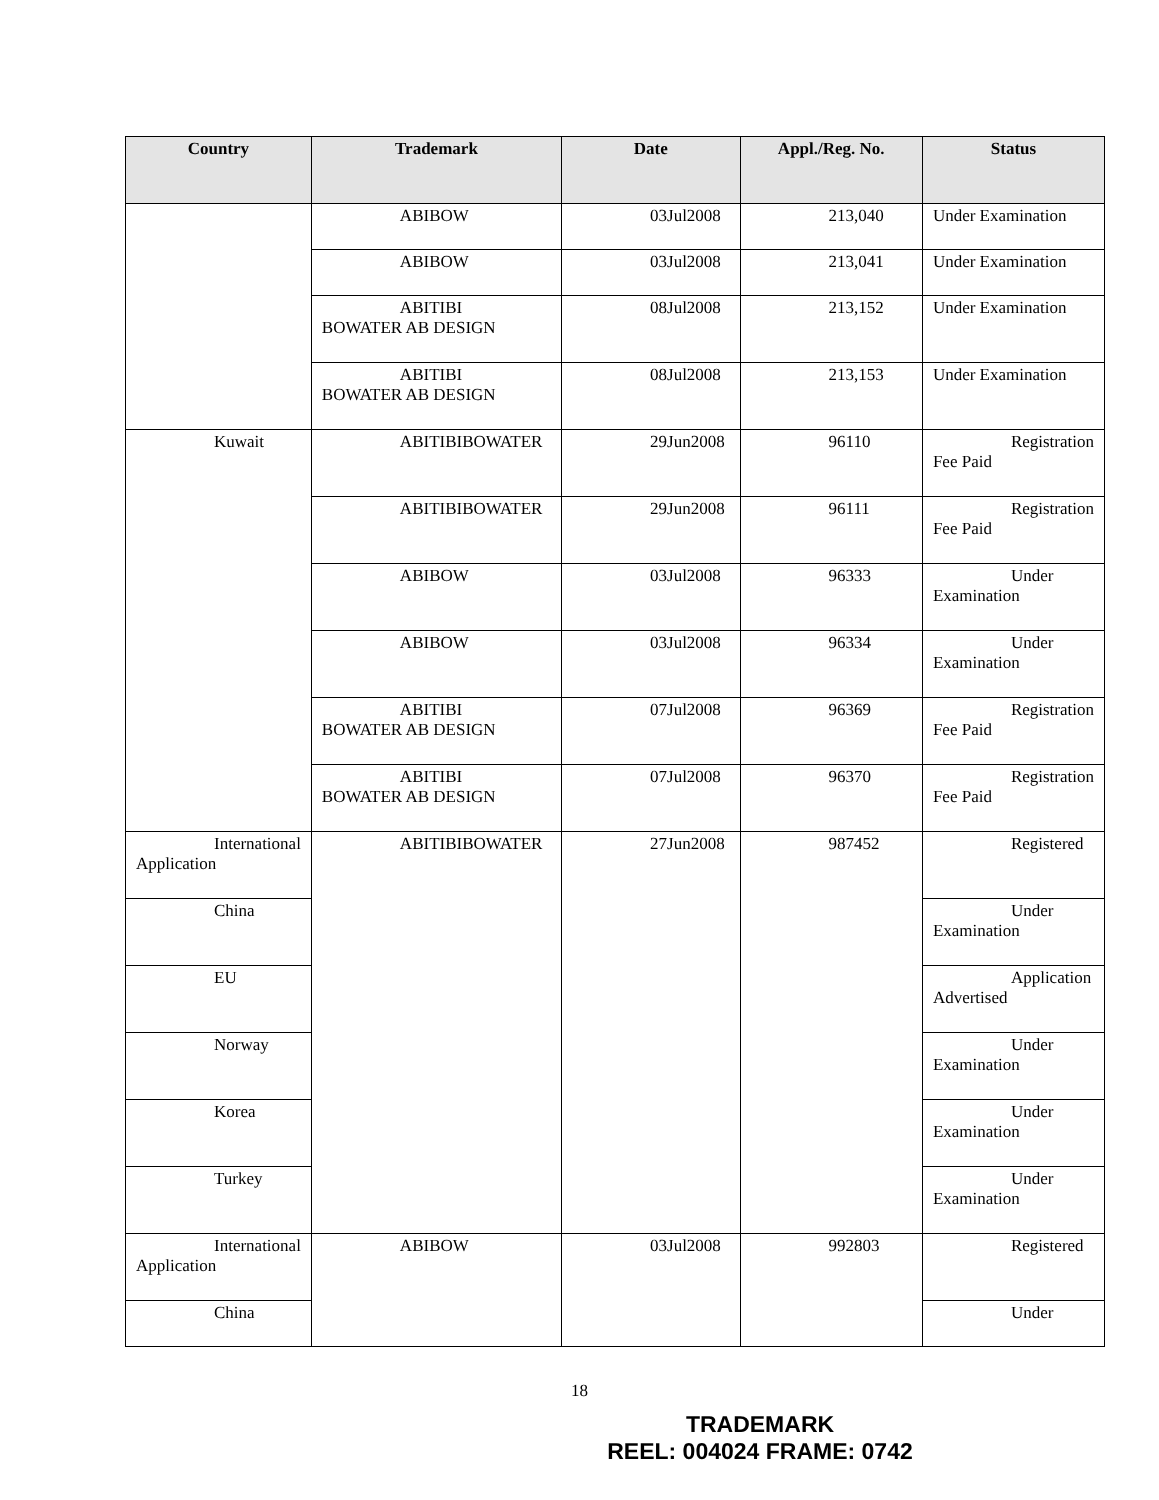| Country | Trademark | Date | Appl./Reg. No. | Status |
| --- | --- | --- | --- | --- |
| | ABIBOW | 03Jul2008 | 213,040 | Under Examination |
| | ABIBOW | 03Jul2008 | 213,041 | Under Examination |
| | ABITIBI BOWATER AB DESIGN | 08Jul2008 | 213,152 | Under Examination |
| | ABITIBI BOWATER AB DESIGN | 08Jul2008 | 213,153 | Under Examination |
| Kuwait | ABITIBIBOWATER | 29Jun2008 | 96110 | Registration Fee Paid |
| | ABITIBIBOWATER | 29Jun2008 | 96111 | Registration Fee Paid |
| | ABIBOW | 03Jul2008 | 96333 | Under Examination |
| | ABIBOW | 03Jul2008 | 96334 | Under Examination |
| | ABITIBI BOWATER AB DESIGN | 07Jul2008 | 96369 | Registration Fee Paid |
| | ABITIBI BOWATER AB DESIGN | 07Jul2008 | 96370 | Registration Fee Paid |
| International Application | ABITIBIBOWATER | 27Jun2008 | 987452 | Registered |
| China | | | | Under Examination |
| EU | | | | Application Advertised |
| Norway | | | | Under Examination |
| Korea | | | | Under Examination |
| Turkey | | | | Under Examination |
| International Application | ABIBOW | 03Jul2008 | 992803 | Registered |
| China | | | | Under |
18
TRADEMARK
REEL: 004024 FRAME: 0742